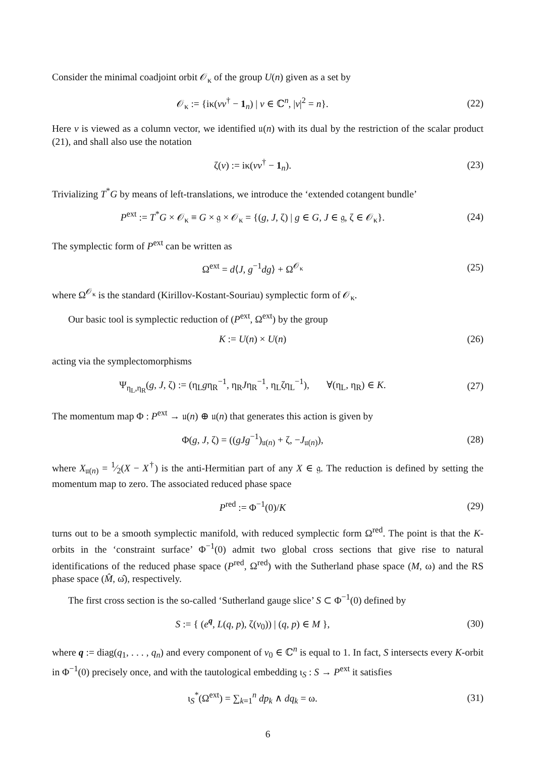Consider the minimal coadjoint orbit 𝒪<sub>κ</sub> of the group U(n) given as a set by
𝒪<sub>κ</sub> := {iκ(vv<sup>†</sup> − 1<sub>n</sub>) | v ∈ ℂ<sup>n</sup>, |v|<sup>2</sup> = n}.
(22)
Here v is viewed as a column vector, we identified 𝔲(n) with its dual by the restriction of the scalar product (21), and shall also use the notation
ζ(v) := iκ(vv<sup>†</sup> − 1<sub>n</sub>). (23)
Trivializing T<sup>*</sup>G by means of left-translations, we introduce the ‘extended cotangent bundle’
P<sup>ext</sup> := T<sup>*</sup>G × 𝒪<sub>κ</sub> ≡ G × 𝔤 × 𝒪<sub>κ</sub> = {(g, J, ζ) | g ∈ G, J ∈ 𝔤, ζ ∈ 𝒪<sub>κ</sub>}.
(24)
The symplectic form of P<sup>ext</sup> can be written as
Ω<sup>ext</sup> = d⟨J, g<sup>−1</sup>dg⟩ + Ω<sup>𝒪<sub>κ</sub></sup> (25)
where Ω<sup>𝒪<sub>κ</sub></sup> is the standard (Kirillov-Kostant-Souriau) symplectic form of 𝒪<sub>κ</sub>.
Our basic tool is symplectic reduction of (P<sup>ext</sup>, Ω<sup>ext</sup>) by the group
K := U(n) × U(n) (26)
acting via the symplectomorphisms
Ψ<sub>η<sub>L</sub>,η<sub>R</sub></sub>(g, J, ζ) := (η<sub>L</sub>gη<sub>R</sub><sup>−1</sup>, η<sub>R</sub>Jη<sub>R</sub><sup>−1</sup>, η<sub>L</sub>ζη<sub>L</sub><sup>−1</sup>), ∀(η<sub>L</sub>, η<sub>R</sub>) ∈ K.
(27)
The momentum map Φ : P<sup>ext</sup> → 𝔲(n) ⊕ 𝔲(n) that generates this action is given by
Φ(g, J, ζ) = ((gJg<sup>−1</sup>)<sub>𝔲(n)</sub> + ζ, −J<sub>𝔲(n)</sub>),
(28)
where X<sub>𝔲(n)</sub> = 1⁄2(X − X<sup>†</sup>) is the anti-Hermitian part of any X ∈ 𝔤. The reduction is defined by setting the momentum map to zero. The associated reduced phase space
P<sup>red</sup> := Φ<sup>−1</sup>(0)/K (29)
turns out to be a smooth symplectic manifold, with reduced symplectic form Ω<sup>red</sup>. The point is that the K-orbits in the ‘constraint surface’ Φ<sup>−1</sup>(0) admit two global cross sections that give rise to natural identifications of the reduced phase space (P<sup>red</sup>, Ω<sup>red</sup>) with the Sutherland phase space (M, ω) and the RS phase space (M̂, ω̂), respectively.
The first cross section is the so-called ‘Sutherland gauge slice’ S ⊂ Φ<sup>−1</sup>(0) defined by
S := { (e<sup>q</sup>, L(q, p), ζ(v<sub>0</sub>)) | (q, p) ∈ M },
(30)
where q := diag(q<sub>1</sub>, . . . , q<sub>n</sub>) and every component of v<sub>0</sub> ∈ ℂ<sup>n</sup> is equal to 1. In fact, S intersects every K-orbit in Φ<sup>−1</sup>(0) precisely once, and with the tautological embedding ι<sub>S</sub> : S → P<sup>ext</sup> it satisfies
ι<sub>S</sub><sup>*</sup>(Ω<sup>ext</sup>) = ∑<sub>k=1</sub><sup>n</sup> dp<sub>k</sub> ∧ dq<sub>k</sub> = ω.
(31)
6